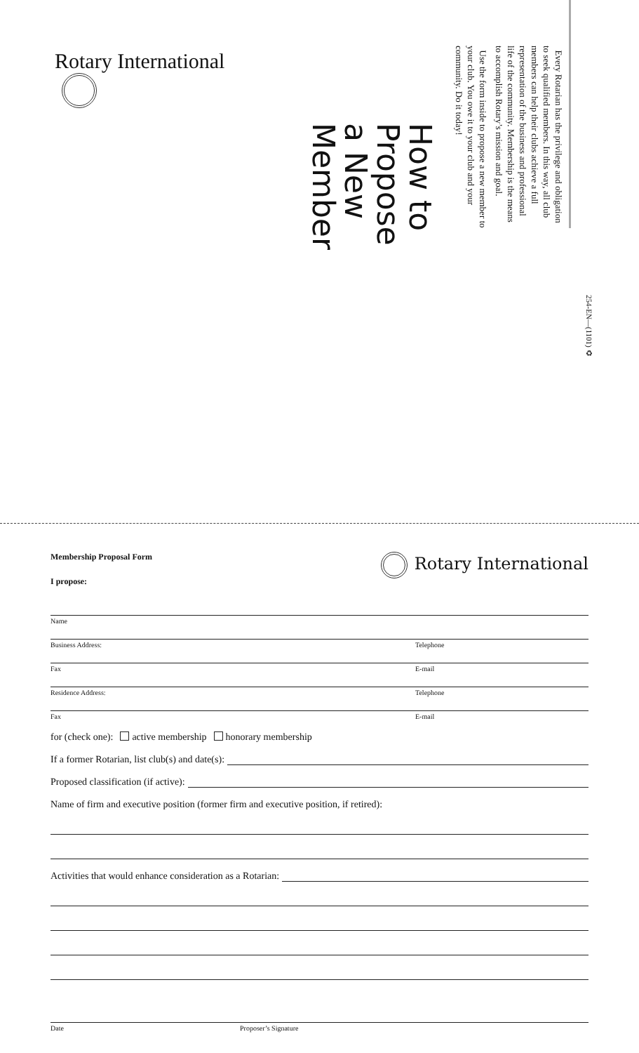Rotary International
How to Propose a New Member
Every Rotarian has the privilege and obligation to seek qualified members. In this way, all club members can help their clubs achieve a full representation of the business and professional life of the community. Membership is the means to accomplish Rotary’s mission and goal.
Use the form inside to propose a new member to your club. You owe it to your club and your community. Do it today!
254-EN—(1101) ♻
Membership Proposal Form
I propose:
Rotary International
Name
Business Address: Telephone
Fax E-mail
Residence Address: Telephone
Fax E-mail
for (check one): active membership honorary membership
If a former Rotarian, list club(s) and date(s):
Proposed classification (if active):
Name of firm and executive position (former firm and executive position, if retired):
Activities that would enhance consideration as a Rotarian:
Date Proposer’s Signature